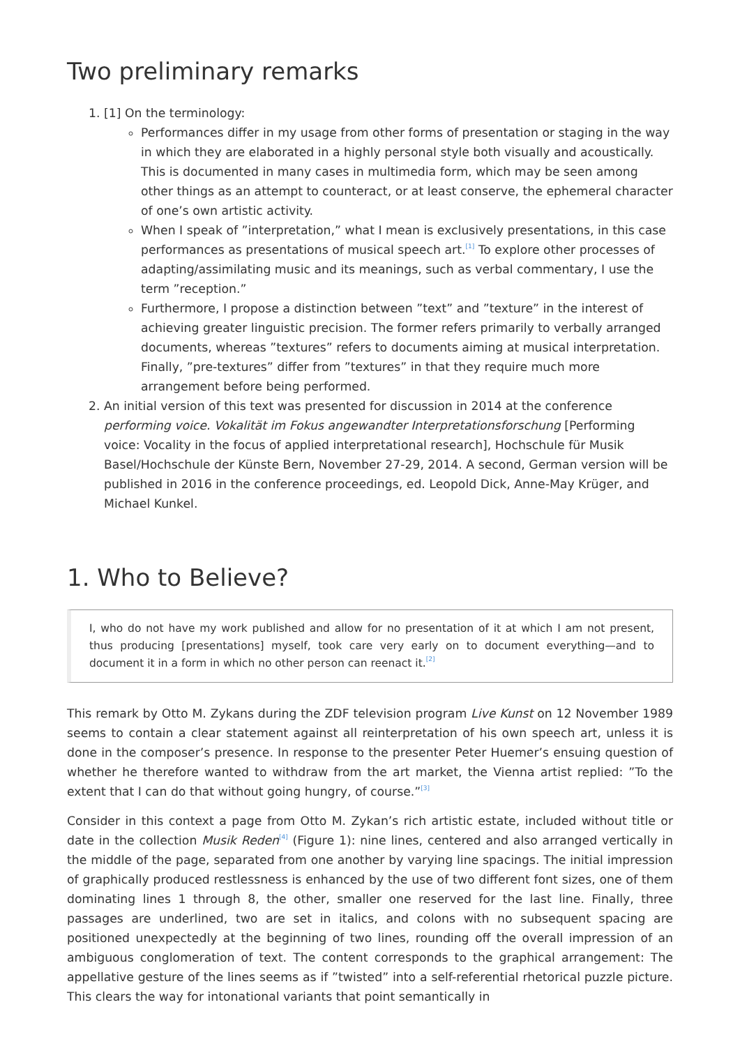Two preliminary remarks
1. [1] On the terminology:
Performances differ in my usage from other forms of presentation or staging in the way in which they are elaborated in a highly personal style both visually and acoustically. This is documented in many cases in multimedia form, which may be seen among other things as an attempt to counteract, or at least conserve, the ephemeral character of one’s own artistic activity.
When I speak of ”interpretation,” what I mean is exclusively presentations, in this case performances as presentations of musical speech art.<sup>[1]</sup> To explore other processes of adapting/assimilating music and its meanings, such as verbal commentary, I use the term ”reception.”
Furthermore, I propose a distinction between ”text” and ”texture” in the interest of achieving greater linguistic precision. The former refers primarily to verbally arranged documents, whereas ”textures” refers to documents aiming at musical interpretation. Finally, ”pre-textures” differ from ”textures” in that they require much more arrangement before being performed.
2. An initial version of this text was presented for discussion in 2014 at the conference performing voice. Vokalität im Fokus angewandter Interpretationsforschung [Performing voice: Vocality in the focus of applied interpretational research], Hochschule für Musik Basel/Hochschule der Künste Bern, November 27-29, 2014. A second, German version will be published in 2016 in the conference proceedings, ed. Leopold Dick, Anne-May Krüger, and Michael Kunkel.
1. Who to Believe?
I, who do not have my work published and allow for no presentation of it at which I am not present, thus producing [presentations] myself, took care very early on to document everything—and to document it in a form in which no other person can reenact it.<sup>[2]</sup>
This remark by Otto M. Zykans during the ZDF television program Live Kunst on 12 November 1989 seems to contain a clear statement against all reinterpretation of his own speech art, unless it is done in the composer’s presence. In response to the presenter Peter Huemer’s ensuing question of whether he therefore wanted to withdraw from the art market, the Vienna artist replied: ”To the extent that I can do that without going hungry, of course.”<sup>[3]</sup>
Consider in this context a page from Otto M. Zykan’s rich artistic estate, included without title or date in the collection Musik Reden<sup>[4]</sup> (Figure 1): nine lines, centered and also arranged vertically in the middle of the page, separated from one another by varying line spacings. The initial impression of graphically produced restlessness is enhanced by the use of two different font sizes, one of them dominating lines 1 through 8, the other, smaller one reserved for the last line. Finally, three passages are underlined, two are set in italics, and colons with no subsequent spacing are positioned unexpectedly at the beginning of two lines, rounding off the overall impression of an ambiguous conglomeration of text. The content corresponds to the graphical arrangement: The appellative gesture of the lines seems as if ”twisted” into a self-referential rhetorical puzzle picture. This clears the way for intonational variants that point semantically in